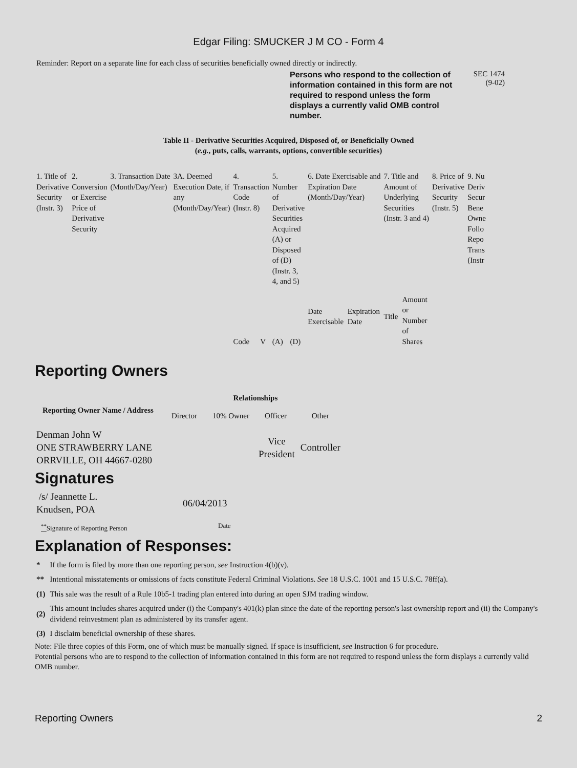Edgar Filing: SMUCKER J M CO - Form 4
Reminder: Report on a separate line for each class of securities beneficially owned directly or indirectly.
Persons who respond to the collection of information contained in this form are not required to respond unless the form displays a currently valid OMB control number.
SEC 1474
(9-02)
Table II - Derivative Securities Acquired, Disposed of, or Beneficially Owned
(e.g., puts, calls, warrants, options, convertible securities)
| 1. Title of Derivative Security (Instr. 3) | 2. Conversion or Exercise Price of Derivative Security | 3. Transaction Date (Month/Day/Year) | 3A. Deemed Execution Date, if any (Month/Day/Year) | 4. Transaction Code (Instr. 8) | | 5. Number of Derivative Securities Acquired (A) or Disposed of (D) (Instr. 3, 4, and 5) | | 6. Date Exercisable and Expiration Date (Month/Day/Year) | | 7. Title and Amount of Underlying Securities (Instr. 3 and 4) | | 8. Price of Derivative Security (Instr. 5) | 9. Nu Deriv Secur Bene Owne Follo Repo Trans (Instr |
| | | | | Code | V | (A) | (D) | Date Exercisable | Expiration Date | Title | Amount or Number of Shares | | |
Reporting Owners
| Reporting Owner Name / Address | Relationships | | | |
| --- | --- | --- | --- | --- |
| | Director | 10% Owner | Officer | Other |
| Denman John W ONE STRAWBERRY LANE ORRVILLE, OH 44667-0280 | | | Vice President | Controller |
Signatures
| /s/ Jeannette L. Knudsen, POA | 06/04/2013 |
| <sup>**</sup> Signature of Reporting Person | Date |
Explanation of Responses:
| * | If the form is filed by more than one reporting person, see Instruction 4(b)(v). |
| ** | Intentional misstatements or omissions of facts constitute Federal Criminal Violations. See 18 U.S.C. 1001 and 15 U.S.C. 78ff(a). |
| (1) | This sale was the result of a Rule 10b5-1 trading plan entered into during an open SJM trading window. |
| (2) | This amount includes shares acquired under (i) the Company's 401(k) plan since the date of the reporting person's last ownership report and (ii) the Company's dividend reinvestment plan as administered by its transfer agent. |
| (3) | I disclaim beneficial ownership of these shares. |
Note: File three copies of this Form, one of which must be manually signed. If space is insufficient, see Instruction 6 for procedure.
Potential persons who are to respond to the collection of information contained in this form are not required to respond unless the form displays a currently valid OMB number.
Reporting Owners 2